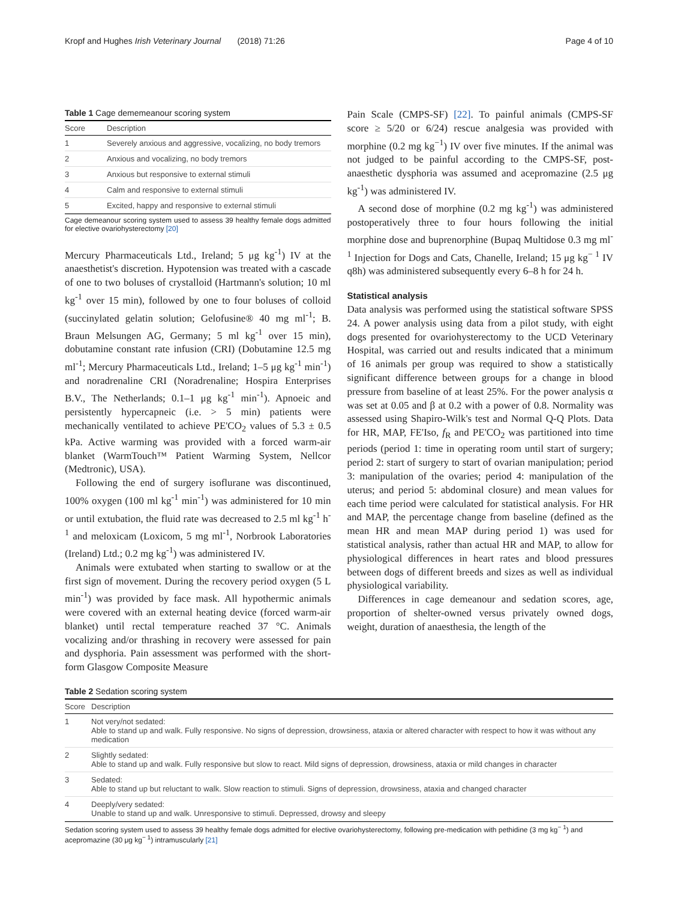Kropf and Hughes Irish Veterinary Journal (2018) 71:26 Page 4 of 10
Table 1 Cage dememeanour scoring system
| Score | Description |
| --- | --- |
| 1 | Severely anxious and aggressive, vocalizing, no body tremors |
| 2 | Anxious and vocalizing, no body tremors |
| 3 | Anxious but responsive to external stimuli |
| 4 | Calm and responsive to external stimuli |
| 5 | Excited, happy and responsive to external stimuli |
Cage demeanour scoring system used to assess 39 healthy female dogs admitted for elective ovariohysterectomy [20]
Mercury Pharmaceuticals Ltd., Ireland; 5 μg kg<sup>-1</sup>) IV at the anaesthetist's discretion. Hypotension was treated with a cascade of one to two boluses of crystalloid (Hartmann's solution; 10 ml kg<sup>-1</sup> over 15 min), followed by one to four boluses of colloid (succinylated gelatin solution; Gelofusine® 40 mg ml<sup>-1</sup>; B. Braun Melsungen AG, Germany; 5 ml kg<sup>-1</sup> over 15 min), dobutamine constant rate infusion (CRI) (Dobutamine 12.5 mg ml<sup>-1</sup>; Mercury Pharmaceuticals Ltd., Ireland; 1–5 μg kg<sup>-1</sup> min<sup>-1</sup>) and noradrenaline CRI (Noradrenaline; Hospira Enterprises B.V., The Netherlands; 0.1–1 μg kg<sup>-1</sup> min<sup>-1</sup>). Apnoeic and persistently hypercapneic (i.e. > 5 min) patients were mechanically ventilated to achieve PE'CO<sub>2</sub> values of 5.3 ± 0.5 kPa. Active warming was provided with a forced warm-air blanket (WarmTouch™ Patient Warming System, Nellcor (Medtronic), USA).
Following the end of surgery isoflurane was discontinued, 100% oxygen (100 ml kg<sup>-1</sup> min<sup>-1</sup>) was administered for 10 min or until extubation, the fluid rate was decreased to 2.5 ml kg<sup>-1</sup> h<sup>-1</sup> and meloxicam (Loxicom, 5 mg ml<sup>-1</sup>, Norbrook Laboratories (Ireland) Ltd.; 0.2 mg kg<sup>-1</sup>) was administered IV.
Animals were extubated when starting to swallow or at the first sign of movement. During the recovery period oxygen (5 L min<sup>-1</sup>) was provided by face mask. All hypothermic animals were covered with an external heating device (forced warm-air blanket) until rectal temperature reached 37 °C. Animals vocalizing and/or thrashing in recovery were assessed for pain and dysphoria. Pain assessment was performed with the short-form Glasgow Composite Measure
Pain Scale (CMPS-SF) [22]. To painful animals (CMPS-SF score ≥ 5/20 or 6/24) rescue analgesia was provided with morphine (0.2 mg kg<sup>−1</sup>) IV over five minutes. If the animal was not judged to be painful according to the CMPS-SF, post-anaesthetic dysphoria was assumed and acepromazine (2.5 μg kg<sup>-1</sup>) was administered IV.
A second dose of morphine (0.2 mg kg<sup>-1</sup>) was administered postoperatively three to four hours following the initial morphine dose and buprenorphine (Bupaq Multidose 0.3 mg ml<sup>-1</sup> Injection for Dogs and Cats, Chanelle, Ireland; 15 μg kg<sup>− 1</sup> IV q8h) was administered subsequently every 6–8 h for 24 h.
Statistical analysis
Data analysis was performed using the statistical software SPSS 24. A power analysis using data from a pilot study, with eight dogs presented for ovariohysterectomy to the UCD Veterinary Hospital, was carried out and results indicated that a minimum of 16 animals per group was required to show a statistically significant difference between groups for a change in blood pressure from baseline of at least 25%. For the power analysis α was set at 0.05 and β at 0.2 with a power of 0.8. Normality was assessed using Shapiro-Wilk's test and Normal Q-Q Plots. Data for HR, MAP, FE'Iso, f<sub>R</sub> and PE'CO<sub>2</sub> was partitioned into time periods (period 1: time in operating room until start of surgery; period 2: start of surgery to start of ovarian manipulation; period 3: manipulation of the ovaries; period 4: manipulation of the uterus; and period 5: abdominal closure) and mean values for each time period were calculated for statistical analysis. For HR and MAP, the percentage change from baseline (defined as the mean HR and mean MAP during period 1) was used for statistical analysis, rather than actual HR and MAP, to allow for physiological differences in heart rates and blood pressures between dogs of different breeds and sizes as well as individual physiological variability.
Differences in cage demeanour and sedation scores, age, proportion of shelter-owned versus privately owned dogs, weight, duration of anaesthesia, the length of the
Table 2 Sedation scoring system
| Score | Description |
| --- | --- |
| 1 | Not very/not sedated: Able to stand up and walk. Fully responsive. No signs of depression, drowsiness, ataxia or altered character with respect to how it was without any medication |
| 2 | Slightly sedated: Able to stand up and walk. Fully responsive but slow to react. Mild signs of depression, drowsiness, ataxia or mild changes in character |
| 3 | Sedated: Able to stand up but reluctant to walk. Slow reaction to stimuli. Signs of depression, drowsiness, ataxia and changed character |
| 4 | Deeply/very sedated: Unable to stand up and walk. Unresponsive to stimuli. Depressed, drowsy and sleepy |
Sedation scoring system used to assess 39 healthy female dogs admitted for elective ovariohysterectomy, following pre-medication with pethidine (3 mg kg<sup>− 1</sup>) and acepromazine (30 μg kg<sup>− 1</sup>) intramuscularly [21]